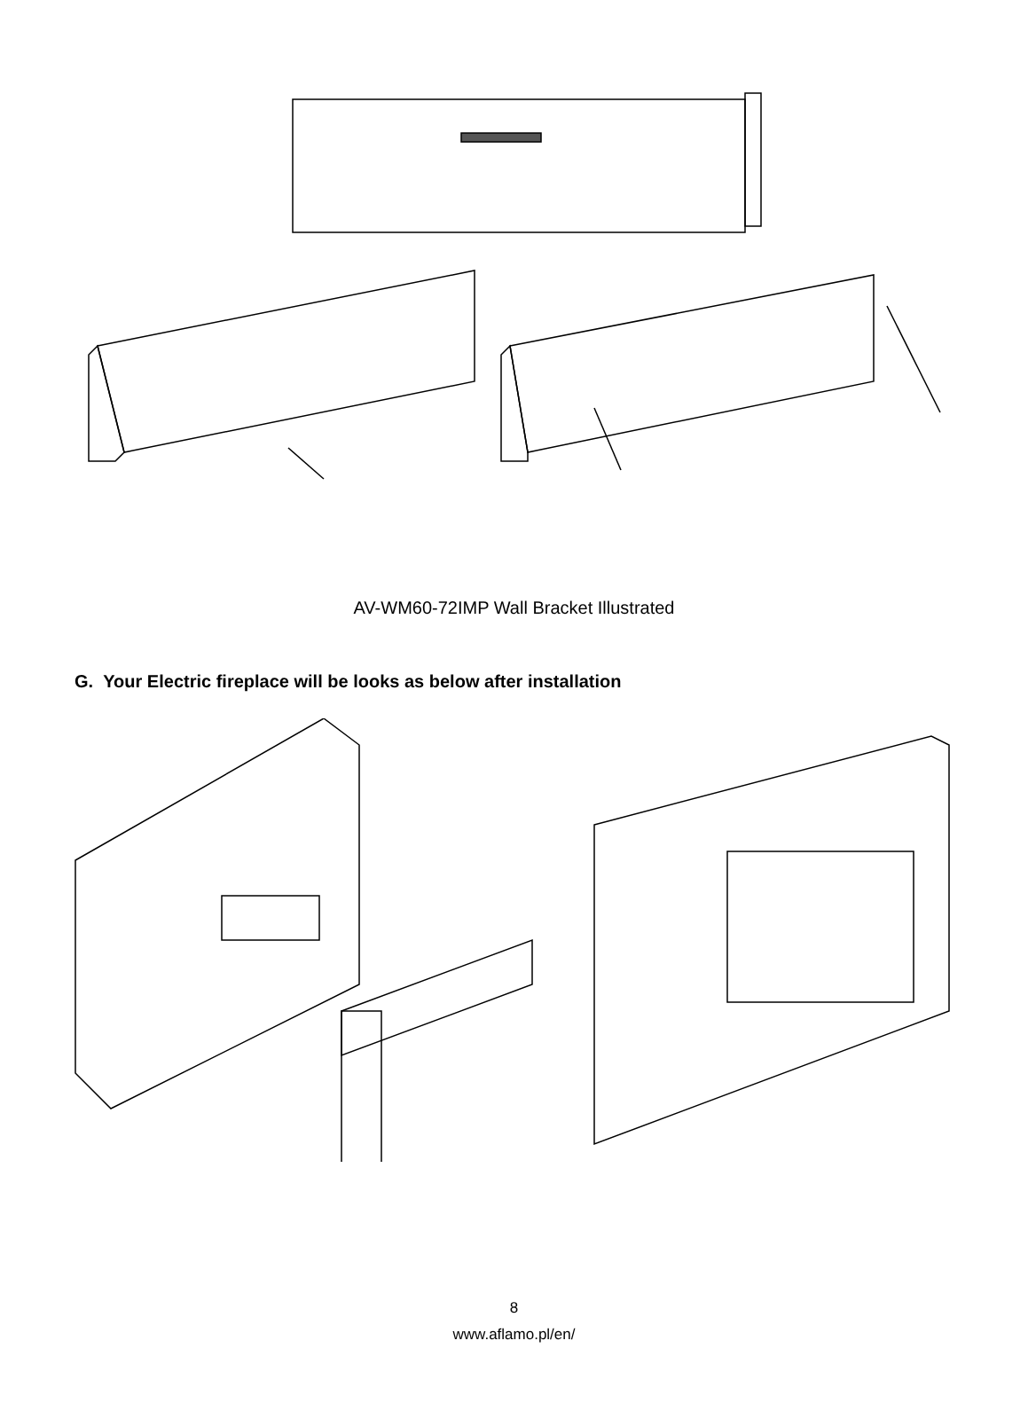AV-WM60-72IMP Wall Bracket Illustrated
G. Your Electric fireplace will be looks as below after installation
8
www.aflamo.pl/en/